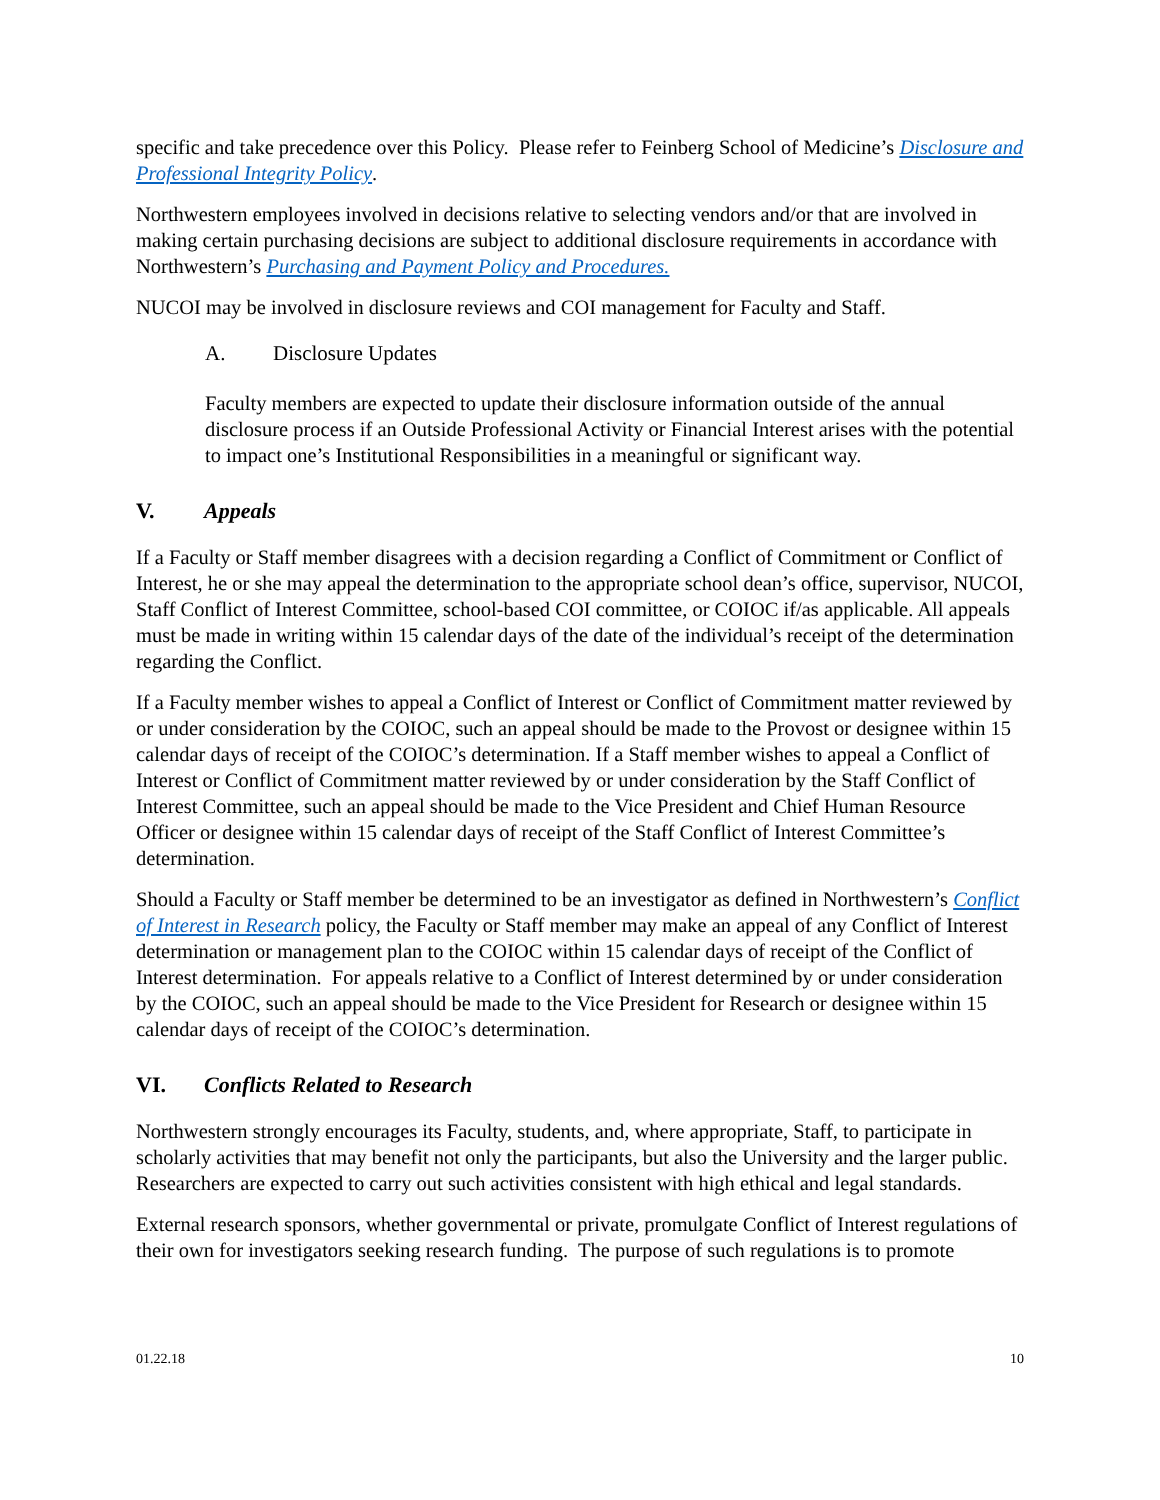specific and take precedence over this Policy. Please refer to Feinberg School of Medicine’s Disclosure and Professional Integrity Policy.
Northwestern employees involved in decisions relative to selecting vendors and/or that are involved in making certain purchasing decisions are subject to additional disclosure requirements in accordance with Northwestern’s Purchasing and Payment Policy and Procedures.
NUCOI may be involved in disclosure reviews and COI management for Faculty and Staff.
A. Disclosure Updates
Faculty members are expected to update their disclosure information outside of the annual disclosure process if an Outside Professional Activity or Financial Interest arises with the potential to impact one’s Institutional Responsibilities in a meaningful or significant way.
V. Appeals
If a Faculty or Staff member disagrees with a decision regarding a Conflict of Commitment or Conflict of Interest, he or she may appeal the determination to the appropriate school dean’s office, supervisor, NUCOI, Staff Conflict of Interest Committee, school-based COI committee, or COIOC if/as applicable. All appeals must be made in writing within 15 calendar days of the date of the individual’s receipt of the determination regarding the Conflict.
If a Faculty member wishes to appeal a Conflict of Interest or Conflict of Commitment matter reviewed by or under consideration by the COIOC, such an appeal should be made to the Provost or designee within 15 calendar days of receipt of the COIOC’s determination. If a Staff member wishes to appeal a Conflict of Interest or Conflict of Commitment matter reviewed by or under consideration by the Staff Conflict of Interest Committee, such an appeal should be made to the Vice President and Chief Human Resource Officer or designee within 15 calendar days of receipt of the Staff Conflict of Interest Committee’s determination.
Should a Faculty or Staff member be determined to be an investigator as defined in Northwestern’s Conflict of Interest in Research policy, the Faculty or Staff member may make an appeal of any Conflict of Interest determination or management plan to the COIOC within 15 calendar days of receipt of the Conflict of Interest determination. For appeals relative to a Conflict of Interest determined by or under consideration by the COIOC, such an appeal should be made to the Vice President for Research or designee within 15 calendar days of receipt of the COIOC’s determination.
VI. Conflicts Related to Research
Northwestern strongly encourages its Faculty, students, and, where appropriate, Staff, to participate in scholarly activities that may benefit not only the participants, but also the University and the larger public. Researchers are expected to carry out such activities consistent with high ethical and legal standards.
External research sponsors, whether governmental or private, promulgate Conflict of Interest regulations of their own for investigators seeking research funding. The purpose of such regulations is to promote
01.22.18 10